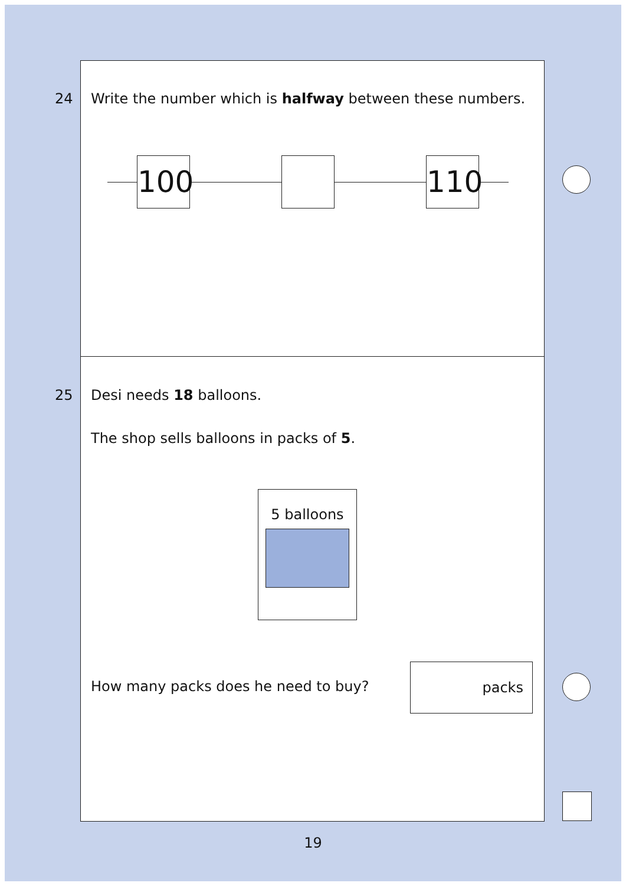24 Write the number which is halfway between these numbers.
100
110
25 Desi needs 18 balloons.
The shop sells balloons in packs of 5.
5 balloons
How many packs does he need to buy?
packs
19